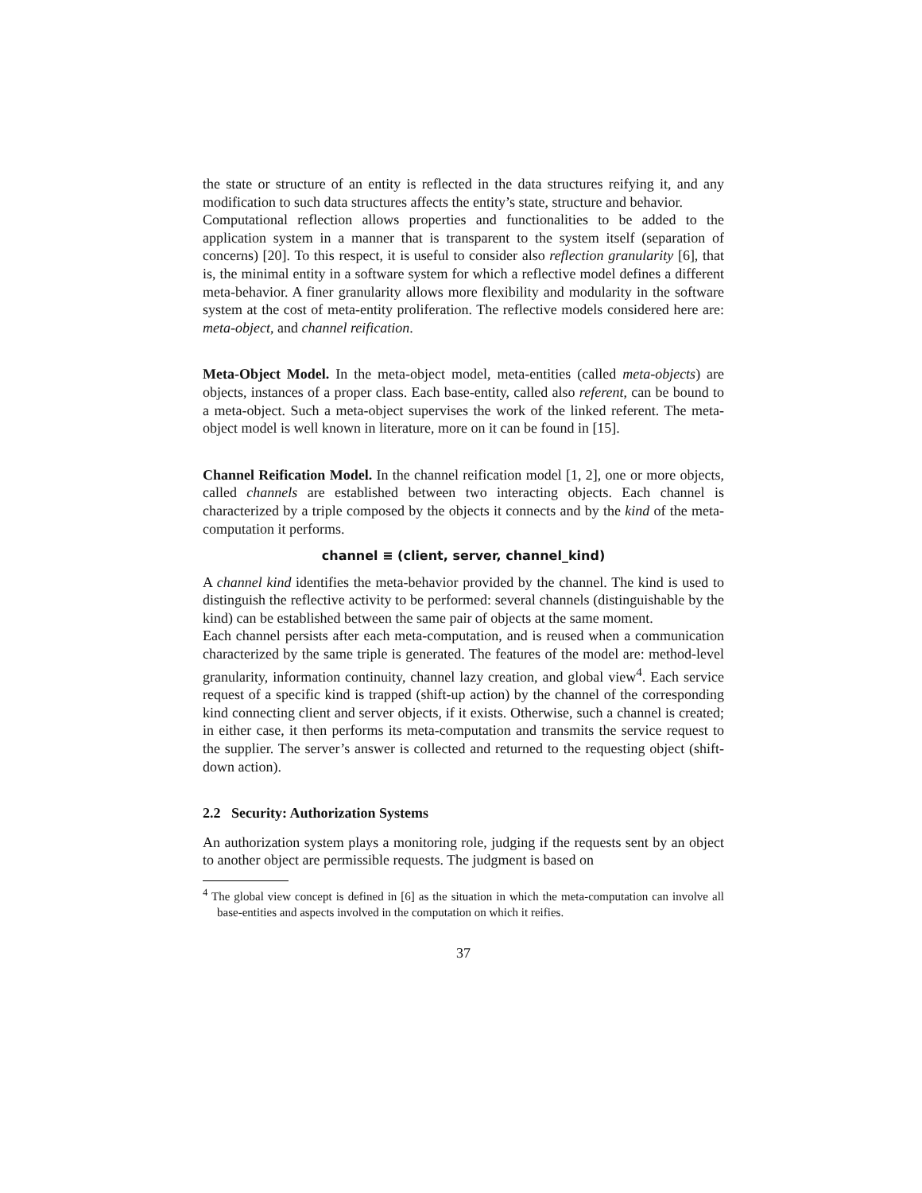the state or structure of an entity is reflected in the data structures reifying it, and any modification to such data structures affects the entity’s state, structure and behavior.
Computational reflection allows properties and functionalities to be added to the application system in a manner that is transparent to the system itself (separation of concerns) [20]. To this respect, it is useful to consider also reflection granularity [6], that is, the minimal entity in a software system for which a reflective model defines a different meta-behavior. A finer granularity allows more flexibility and modularity in the software system at the cost of meta-entity proliferation. The reflective models considered here are: meta-object, and channel reification.
Meta-Object Model. In the meta-object model, meta-entities (called meta-objects) are objects, instances of a proper class. Each base-entity, called also referent, can be bound to a meta-object. Such a meta-object supervises the work of the linked referent. The meta-object model is well known in literature, more on it can be found in [15].
Channel Reification Model. In the channel reification model [1, 2], one or more objects, called channels are established between two interacting objects. Each channel is characterized by a triple composed by the objects it connects and by the kind of the meta-computation it performs.
channel ≡ (client, server, channel_kind)
A channel kind identifies the meta-behavior provided by the channel. The kind is used to distinguish the reflective activity to be performed: several channels (distinguishable by the kind) can be established between the same pair of objects at the same moment.
Each channel persists after each meta-computation, and is reused when a communication characterized by the same triple is generated. The features of the model are: method-level granularity, information continuity, channel lazy creation, and global view<sup>4</sup>. Each service request of a specific kind is trapped (shift-up action) by the channel of the corresponding kind connecting client and server objects, if it exists. Otherwise, such a channel is created; in either case, it then performs its meta-computation and transmits the service request to the supplier. The server’s answer is collected and returned to the requesting object (shift-down action).
2.2 Security: Authorization Systems
An authorization system plays a monitoring role, judging if the requests sent by an object to another object are permissible requests. The judgment is based on
<sup>4</sup> The global view concept is defined in [6] as the situation in which the meta-computation can involve all base-entities and aspects involved in the computation on which it reifies.
37